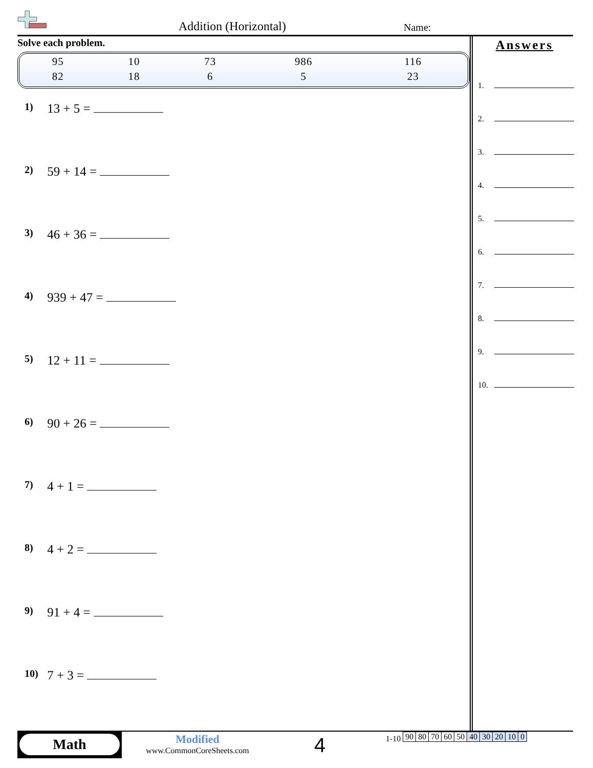Addition (Horizontal) Name:
Solve each problem.
| 95 | 10 | 73 | 986 | 116 |
| 82 | 18 | 6 | 5 | 23 |
1) 13 + 5 =
2) 59 + 14 =
3) 46 + 36 =
4) 939 + 47 =
5) 12 + 11 =
6) 90 + 26 =
7) 4 + 1 =
8) 4 + 2 =
9) 91 + 4 =
10) 7 + 3 =
Answers
1.
2.
3.
4.
5.
6.
7.
8.
9.
10.
Math
Modified
www.CommonCoreSheets.com
4
1-10
| 90 | 80 | 70 | 60 | 50 | 40 | 30 | 20 | 10 | 0 |